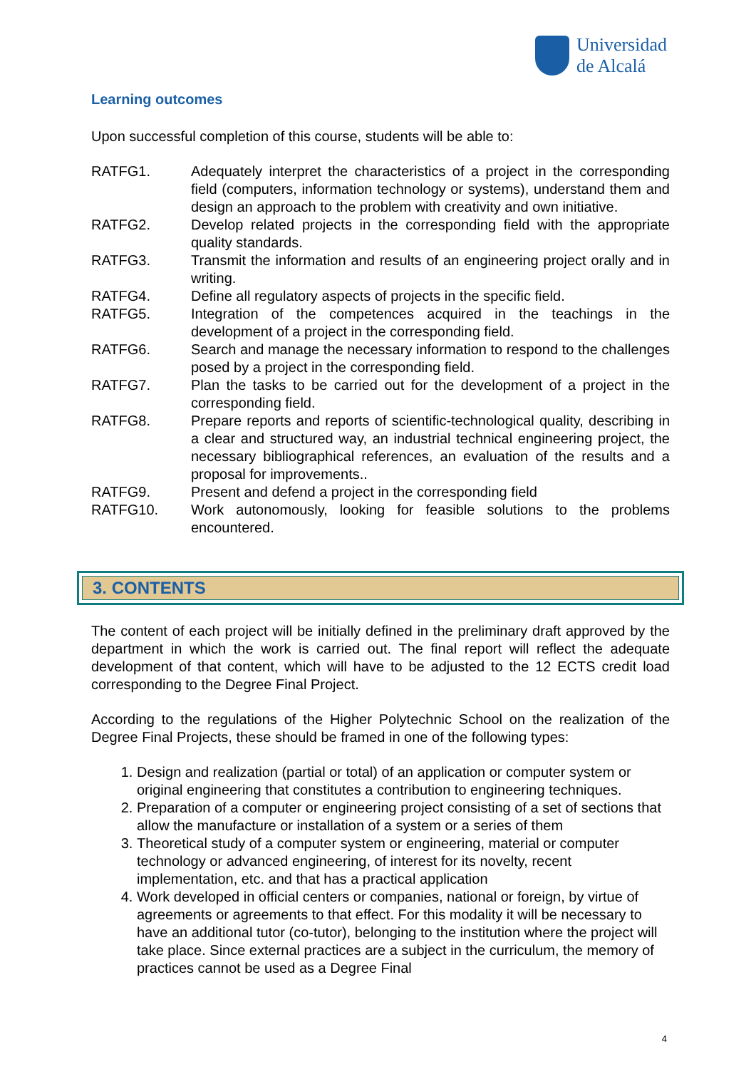Universidad
de Alcalá
Learning outcomes
Upon successful completion of this course, students will be able to:
RATFG1. Adequately interpret the characteristics of a project in the corresponding field (computers, information technology or systems), understand them and design an approach to the problem with creativity and own initiative.
RATFG2. Develop related projects in the corresponding field with the appropriate quality standards.
RATFG3. Transmit the information and results of an engineering project orally and in writing.
RATFG4. Define all regulatory aspects of projects in the specific field.
RATFG5. Integration of the competences acquired in the teachings in the development of a project in the corresponding field.
RATFG6. Search and manage the necessary information to respond to the challenges posed by a project in the corresponding field.
RATFG7. Plan the tasks to be carried out for the development of a project in the corresponding field.
RATFG8. Prepare reports and reports of scientific-technological quality, describing in a clear and structured way, an industrial technical engineering project, the necessary bibliographical references, an evaluation of the results and a proposal for improvements..
RATFG9. Present and defend a project in the corresponding field
RATFG10. Work autonomously, looking for feasible solutions to the problems encountered.
3. CONTENTS
The content of each project will be initially defined in the preliminary draft approved by the department in which the work is carried out. The final report will reflect the adequate development of that content, which will have to be adjusted to the 12 ECTS credit load corresponding to the Degree Final Project.
According to the regulations of the Higher Polytechnic School on the realization of the Degree Final Projects, these should be framed in one of the following types:
1. Design and realization (partial or total) of an application or computer system or original engineering that constitutes a contribution to engineering techniques.
2. Preparation of a computer or engineering project consisting of a set of sections that allow the manufacture or installation of a system or a series of them
3. Theoretical study of a computer system or engineering, material or computer technology or advanced engineering, of interest for its novelty, recent implementation, etc. and that has a practical application
4. Work developed in official centers or companies, national or foreign, by virtue of agreements or agreements to that effect. For this modality it will be necessary to have an additional tutor (co-tutor), belonging to the institution where the project will take place. Since external practices are a subject in the curriculum, the memory of practices cannot be used as a Degree Final
4